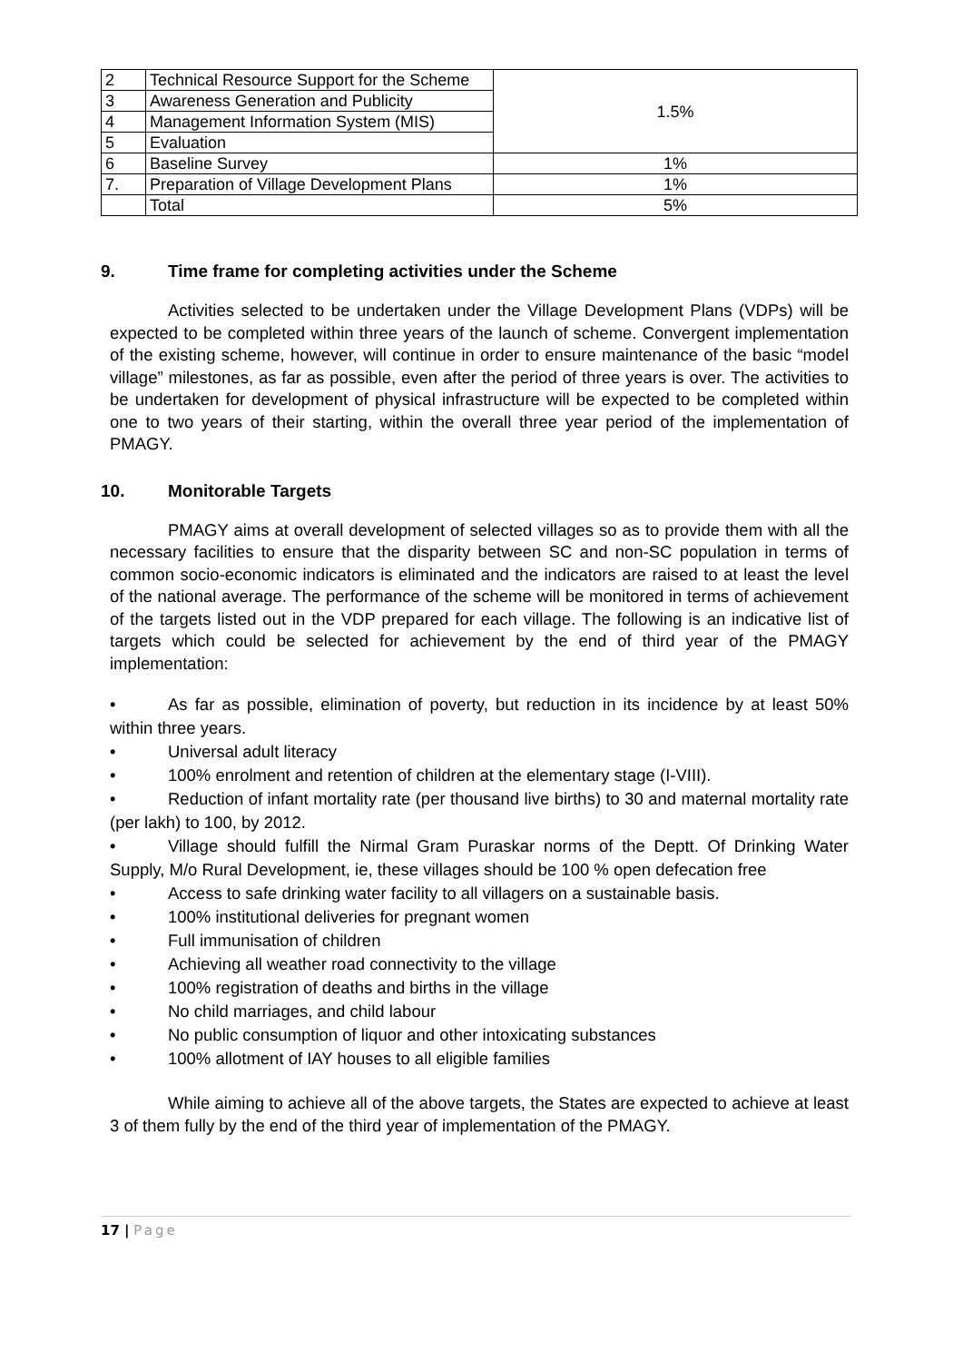| 2 | Technical Resource Support for the Scheme | 1.5% |
| 3 | Awareness Generation and Publicity | |
| 4 | Management Information System (MIS) | |
| 5 | Evaluation | |
| 6 | Baseline Survey | 1% |
| 7. | Preparation of Village Development Plans | 1% |
| | Total | 5% |
9. Time frame for completing activities under the Scheme
Activities selected to be undertaken under the Village Development Plans (VDPs) will be expected to be completed within three years of the launch of scheme. Convergent implementation of the existing scheme, however, will continue in order to ensure maintenance of the basic “model village” milestones, as far as possible, even after the period of three years is over. The activities to be undertaken for development of physical infrastructure will be expected to be completed within one to two years of their starting, within the overall three year period of the implementation of PMAGY.
10. Monitorable Targets
PMAGY aims at overall development of selected villages so as to provide them with all the necessary facilities to ensure that the disparity between SC and non-SC population in terms of common socio-economic indicators is eliminated and the indicators are raised to at least the level of the national average. The performance of the scheme will be monitored in terms of achievement of the targets listed out in the VDP prepared for each village. The following is an indicative list of targets which could be selected for achievement by the end of third year of the PMAGY implementation:
• As far as possible, elimination of poverty, but reduction in its incidence by at least 50% within three years.
• Universal adult literacy
• 100% enrolment and retention of children at the elementary stage (I-VIII).
• Reduction of infant mortality rate (per thousand live births) to 30 and maternal mortality rate (per lakh) to 100, by 2012.
• Village should fulfill the Nirmal Gram Puraskar norms of the Deptt. Of Drinking Water Supply, M/o Rural Development, ie, these villages should be 100 % open defecation free
• Access to safe drinking water facility to all villagers on a sustainable basis.
• 100% institutional deliveries for pregnant women
• Full immunisation of children
• Achieving all weather road connectivity to the village
• 100% registration of deaths and births in the village
• No child marriages, and child labour
• No public consumption of liquor and other intoxicating substances
• 100% allotment of IAY houses to all eligible families
While aiming to achieve all of the above targets, the States are expected to achieve at least 3 of them fully by the end of the third year of implementation of the PMAGY.
17 | Page